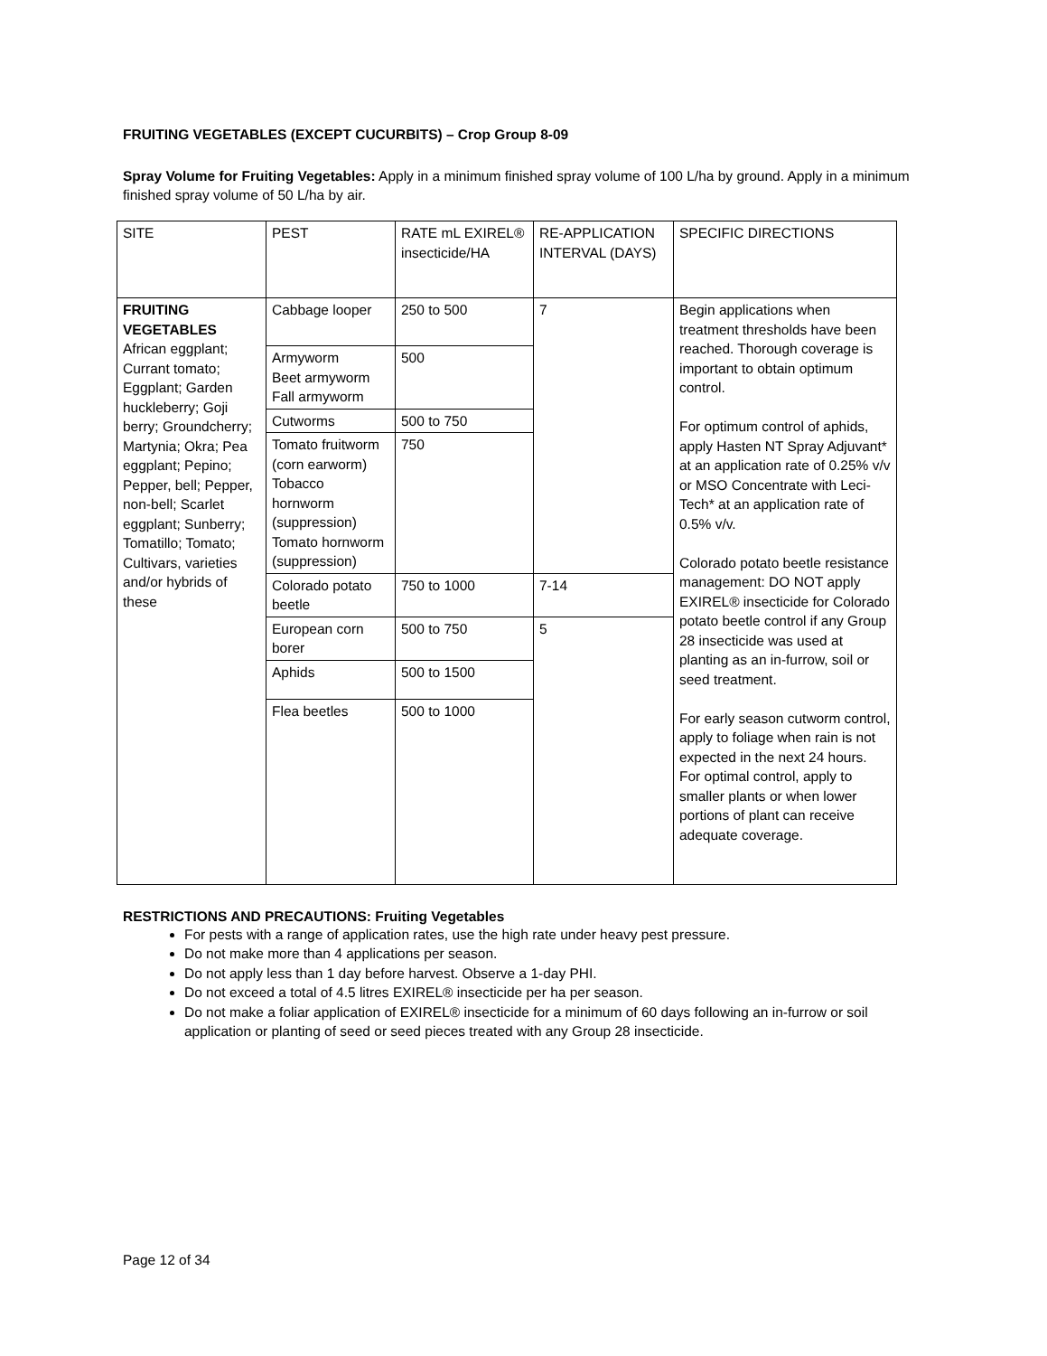FRUITING VEGETABLES (EXCEPT CUCURBITS) – Crop Group 8-09
Spray Volume for Fruiting Vegetables: Apply in a minimum finished spray volume of 100 L/ha by ground. Apply in a minimum finished spray volume of 50 L/ha by air.
| SITE | PEST | RATE mL EXIREL® insecticide/HA | RE-APPLICATION INTERVAL (DAYS) | SPECIFIC DIRECTIONS |
| FRUITING VEGETABLES African eggplant; Currant tomato; Eggplant; Garden huckleberry; Goji berry; Groundcherry; Martynia; Okra; Pea eggplant; Pepino; Pepper, bell; Pepper, non-bell; Scarlet eggplant; Sunberry; Tomatillo; Tomato; Cultivars, varieties and/or hybrids of these | Cabbage looper | 250 to 500 | 7 | Begin applications when treatment thresholds have been reached. Thorough coverage is important to obtain optimum control. For optimum control of aphids, apply Hasten NT Spray Adjuvant* at an application rate of 0.25% v/v or MSO Concentrate with Leci-Tech* at an application rate of 0.5% v/v. Colorado potato beetle resistance management: DO NOT apply EXIREL® insecticide for Colorado potato beetle control if any Group 28 insecticide was used at planting as an in-furrow, soil or seed treatment. For early season cutworm control, apply to foliage when rain is not expected in the next 24 hours. For optimal control, apply to smaller plants or when lower portions of plant can receive adequate coverage. |
| | Armyworm Beet armyworm Fall armyworm | 500 | | |
| | Cutworms | 500 to 750 | | |
| | Tomato fruitworm (corn earworm) Tobacco hornworm (suppression) Tomato hornworm (suppression) | 750 | | |
| | Colorado potato beetle | 750 to 1000 | 7-14 | |
| | European corn borer | 500 to 750 | 5 | |
| | Aphids | 500 to 1500 | | |
| | Flea beetles | 500 to 1000 | | |
RESTRICTIONS AND PRECAUTIONS: Fruiting Vegetables
For pests with a range of application rates, use the high rate under heavy pest pressure.
Do not make more than 4 applications per season.
Do not apply less than 1 day before harvest. Observe a 1-day PHI.
Do not exceed a total of 4.5 litres EXIREL® insecticide per ha per season.
Do not make a foliar application of EXIREL® insecticide for a minimum of 60 days following an in-furrow or soil application or planting of seed or seed pieces treated with any Group 28 insecticide.
Page 12 of 34